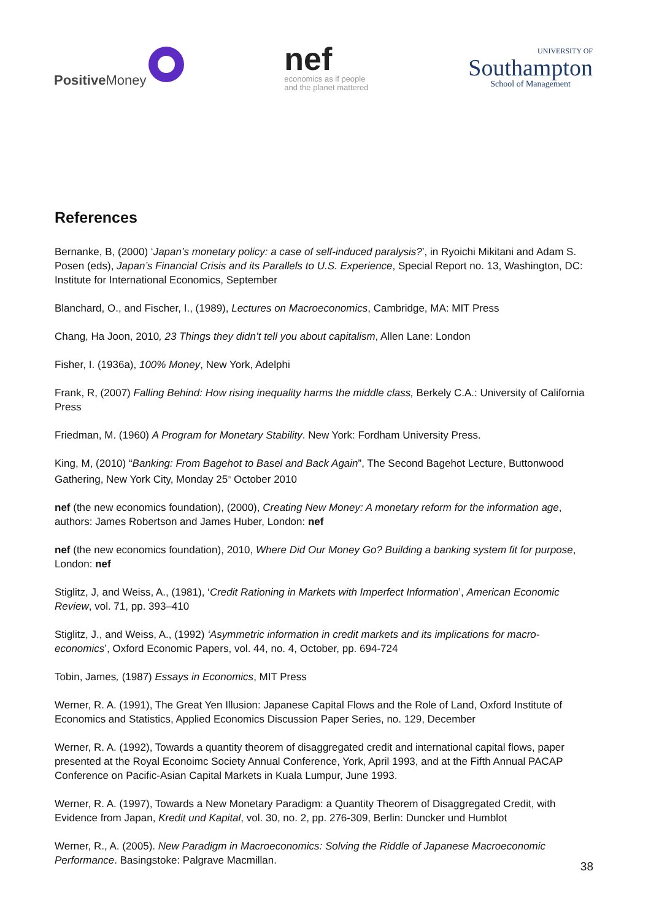Positive Money
nef
economics as if people
and the planet mattered
UNIVERSITY OF
Southampton
School of Management
References
Bernanke, B, (2000) ‘Japan’s monetary policy: a case of self-induced paralysis?’, in Ryoichi Mikitani and Adam S. Posen (eds), Japan’s Financial Crisis and its Parallels to U.S. Experience, Special Report no. 13, Washington, DC: Institute for International Economics, September
Blanchard, O., and Fischer, I., (1989), Lectures on Macroeconomics, Cambridge, MA: MIT Press
Chang, Ha Joon, 2010, 23 Things they didn’t tell you about capitalism, Allen Lane: London
Fisher, I. (1936a), 100% Money, New York, Adelphi
Frank, R, (2007) Falling Behind: How rising inequality harms the middle class, Berkely C.A.: University of California Press
Friedman, M. (1960) A Program for Monetary Stability. New York: Fordham University Press.
King, M, (2010) “Banking: From Bagehot to Basel and Back Again”, The Second Bagehot Lecture, Buttonwood Gathering, New York City, Monday 25<sup>th</sup> October 2010
nef (the new economics foundation), (2000), Creating New Money: A monetary reform for the information age, authors: James Robertson and James Huber, London: nef
nef (the new economics foundation), 2010, Where Did Our Money Go? Building a banking system fit for purpose, London: nef
Stiglitz, J, and Weiss, A., (1981), ‘Credit Rationing in Markets with Imperfect Information’, American Economic Review, vol. 71, pp. 393–410
Stiglitz, J., and Weiss, A., (1992) ‘Asymmetric information in credit markets and its implications for macro-economics’, Oxford Economic Papers, vol. 44, no. 4, October, pp. 694-724
Tobin, James, (1987) Essays in Economics, MIT Press
Werner, R. A. (1991), The Great Yen Illusion: Japanese Capital Flows and the Role of Land, Oxford Institute of Economics and Statistics, Applied Economics Discussion Paper Series, no. 129, December
Werner, R. A. (1992), Towards a quantity theorem of disaggregated credit and international capital flows, paper presented at the Royal Econoimc Society Annual Conference, York, April 1993, and at the Fifth Annual PACAP Conference on Pacific-Asian Capital Markets in Kuala Lumpur, June 1993.
Werner, R. A. (1997), Towards a New Monetary Paradigm: a Quantity Theorem of Disaggregated Credit, with Evidence from Japan, Kredit und Kapital, vol. 30, no. 2, pp. 276-309, Berlin: Duncker und Humblot
Werner, R., A. (2005). New Paradigm in Macroeconomics: Solving the Riddle of Japanese Macroeconomic Performance. Basingstoke: Palgrave Macmillan.
38